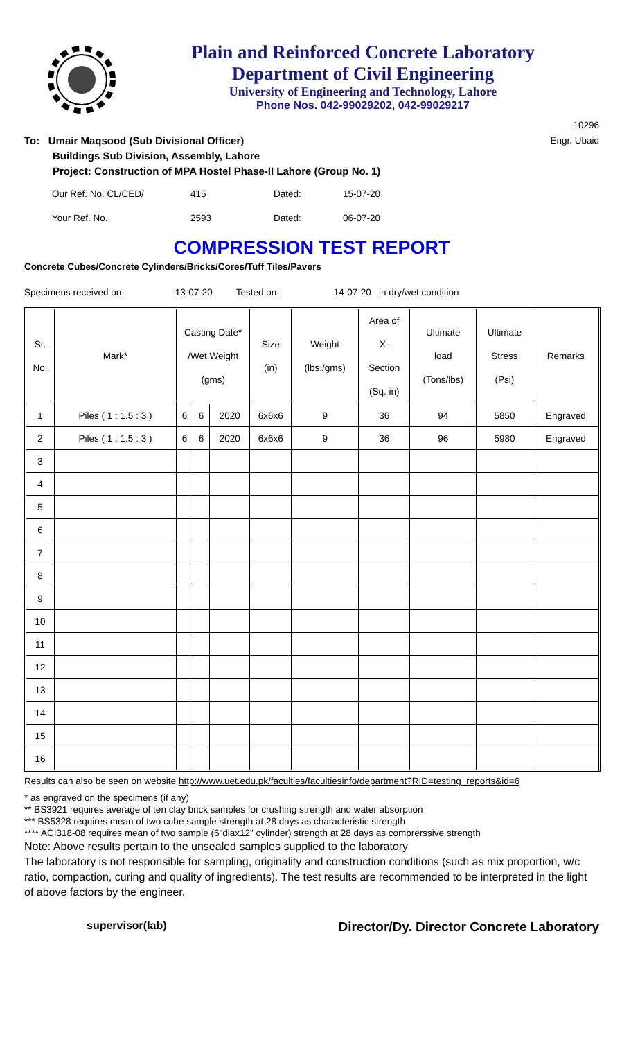Plain and Reinforced Concrete Laboratory
Department of Civil Engineering
University of Engineering and Technology, Lahore
Phone Nos. 042-99029202, 042-99029217
10296
Engr. Ubaid
To: Umair Maqsood (Sub Divisional Officer)
Buildings Sub Division, Assembly, Lahore
Project: Construction of MPA Hostel Phase-II Lahore (Group No. 1)
Our Ref. No. CL/CED/ 415 Dated: 15-07-20 Your Ref. No. 2593 Dated: 06-07-20
COMPRESSION TEST REPORT
Concrete Cubes/Concrete Cylinders/Bricks/Cores/Tuff Tiles/Pavers
Specimens received on: 13-07-20 Tested on: 14-07-20 in dry/wet condition
| Sr. No. | Mark* | Casting Date* /Wet Weight (gms) | | | Size (in) | Weight (lbs./gms) | Area of X- Section (Sq. in) | Ultimate load (Tons/lbs) | Ultimate Stress (Psi) | Remarks |
| --- | --- | --- | --- | --- | --- | --- | --- | --- | --- | --- |
| 1 | Piles ( 1 : 1.5 : 3 ) | 6 | 6 | 2020 | 6x6x6 | 9 | 36 | 94 | 5850 | Engraved |
| 2 | Piles ( 1 : 1.5 : 3 ) | 6 | 6 | 2020 | 6x6x6 | 9 | 36 | 96 | 5980 | Engraved |
| 3 | | | | | | | | | | |
| 4 | | | | | | | | | | |
| 5 | | | | | | | | | | |
| 6 | | | | | | | | | | |
| 7 | | | | | | | | | | |
| 8 | | | | | | | | | | |
| 9 | | | | | | | | | | |
| 10 | | | | | | | | | | |
| 11 | | | | | | | | | | |
| 12 | | | | | | | | | | |
| 13 | | | | | | | | | | |
| 14 | | | | | | | | | | |
| 15 | | | | | | | | | | |
| 16 | | | | | | | | | | |
Results can also be seen on website http://www.uet.edu.pk/faculties/facultiesinfo/department?RID=testing_reports&id=6
* as engraved on the specimens (if any)
** BS3921 requires average of ten clay brick samples for crushing strength and water absorption
*** BS5328 requires mean of two cube sample strength at 28 days as characteristic strength
**** ACI318-08 requires mean of two sample (6"diax12" cylinder) strength at 28 days as comprerssive strength
Note: Above results pertain to the unsealed samples supplied to the laboratory
The laboratory is not responsible for sampling, originality and construction conditions (such as mix proportion, w/c ratio, compaction, curing and quality of ingredients). The test results are recommended to be interpreted in the light of above factors by the engineer.
supervisor(lab) Director/Dy. Director Concrete Laboratory